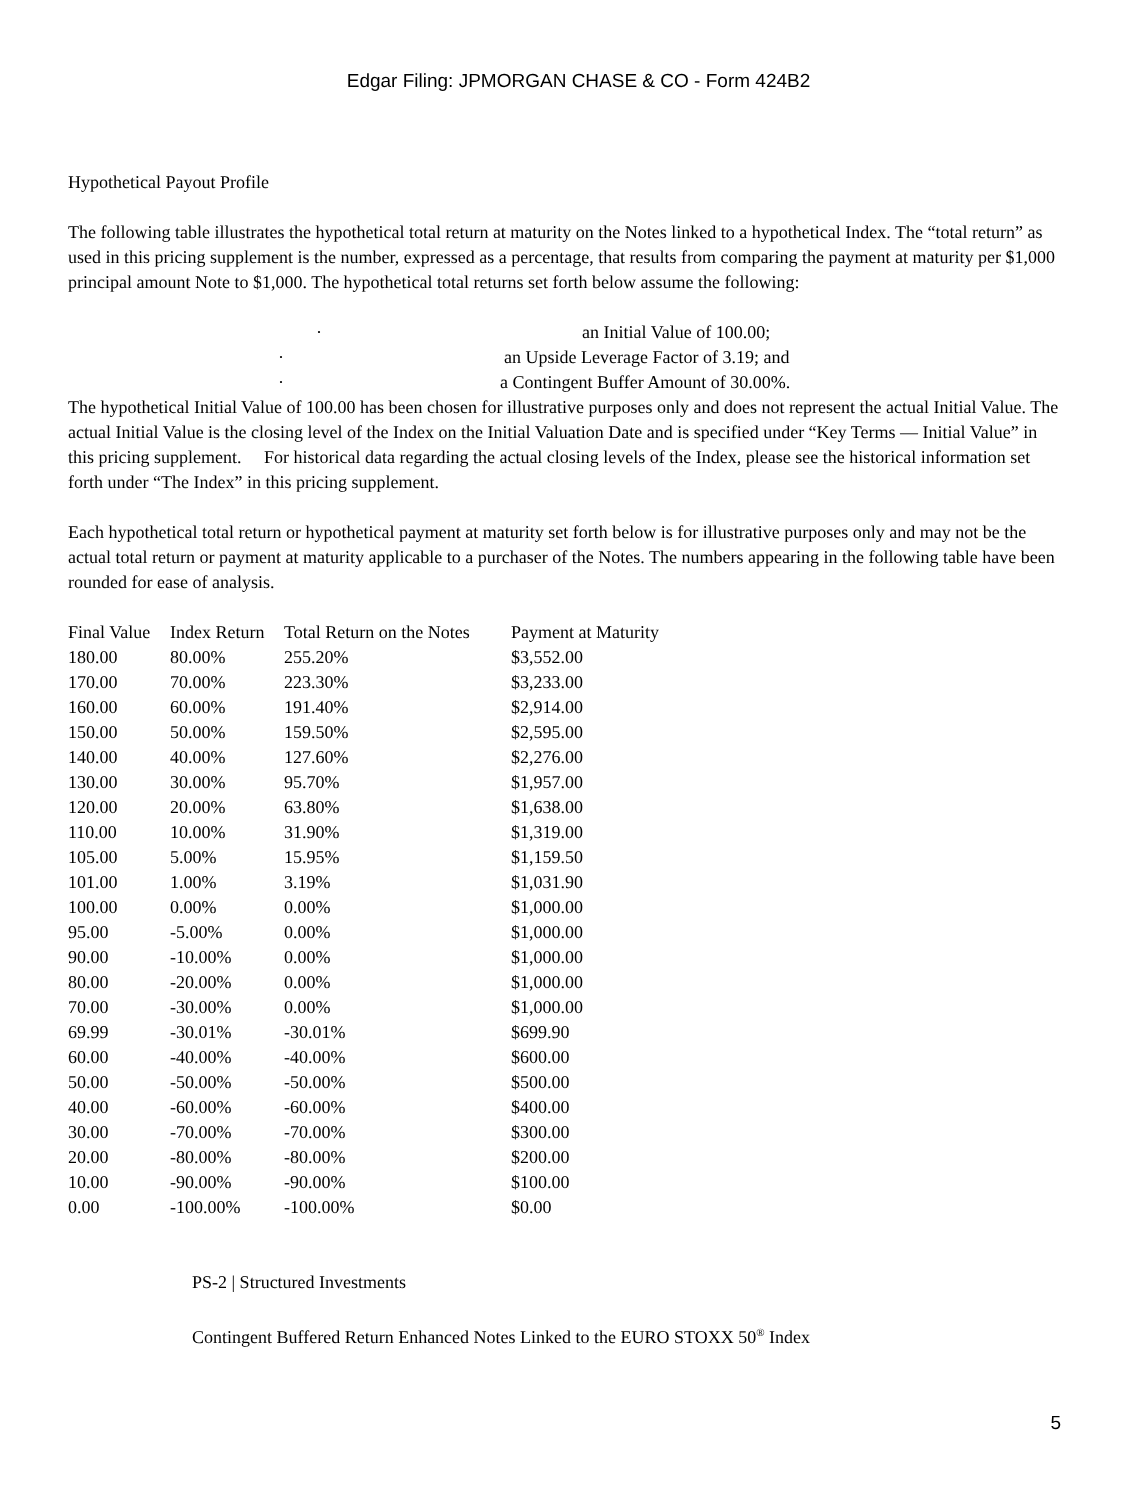Edgar Filing: JPMORGAN CHASE & CO - Form 424B2
Hypothetical Payout Profile
The following table illustrates the hypothetical total return at maturity on the Notes linked to a hypothetical Index. The “total return” as used in this pricing supplement is the number, expressed as a percentage, that results from comparing the payment at maturity per $1,000 principal amount Note to $1,000. The hypothetical total returns set forth below assume the following:
· an Initial Value of 100.00;
· an Upside Leverage Factor of 3.19; and
· a Contingent Buffer Amount of 30.00%.
The hypothetical Initial Value of 100.00 has been chosen for illustrative purposes only and does not represent the actual Initial Value. The actual Initial Value is the closing level of the Index on the Initial Valuation Date and is specified under “Key Terms — Initial Value” in this pricing supplement. For historical data regarding the actual closing levels of the Index, please see the historical information set forth under “The Index” in this pricing supplement.
Each hypothetical total return or hypothetical payment at maturity set forth below is for illustrative purposes only and may not be the actual total return or payment at maturity applicable to a purchaser of the Notes. The numbers appearing in the following table have been rounded for ease of analysis.
| Final Value | Index Return | Total Return on the Notes | Payment at Maturity |
| --- | --- | --- | --- |
| 180.00 | 80.00% | 255.20% | $3,552.00 |
| 170.00 | 70.00% | 223.30% | $3,233.00 |
| 160.00 | 60.00% | 191.40% | $2,914.00 |
| 150.00 | 50.00% | 159.50% | $2,595.00 |
| 140.00 | 40.00% | 127.60% | $2,276.00 |
| 130.00 | 30.00% | 95.70% | $1,957.00 |
| 120.00 | 20.00% | 63.80% | $1,638.00 |
| 110.00 | 10.00% | 31.90% | $1,319.00 |
| 105.00 | 5.00% | 15.95% | $1,159.50 |
| 101.00 | 1.00% | 3.19% | $1,031.90 |
| 100.00 | 0.00% | 0.00% | $1,000.00 |
| 95.00 | -5.00% | 0.00% | $1,000.00 |
| 90.00 | -10.00% | 0.00% | $1,000.00 |
| 80.00 | -20.00% | 0.00% | $1,000.00 |
| 70.00 | -30.00% | 0.00% | $1,000.00 |
| 69.99 | -30.01% | -30.01% | $699.90 |
| 60.00 | -40.00% | -40.00% | $600.00 |
| 50.00 | -50.00% | -50.00% | $500.00 |
| 40.00 | -60.00% | -60.00% | $400.00 |
| 30.00 | -70.00% | -70.00% | $300.00 |
| 20.00 | -80.00% | -80.00% | $200.00 |
| 10.00 | -90.00% | -90.00% | $100.00 |
| 0.00 | -100.00% | -100.00% | $0.00 |
PS-2 | Structured Investments
Contingent Buffered Return Enhanced Notes Linked to the EURO STOXX 50<sup>®</sup> Index
5